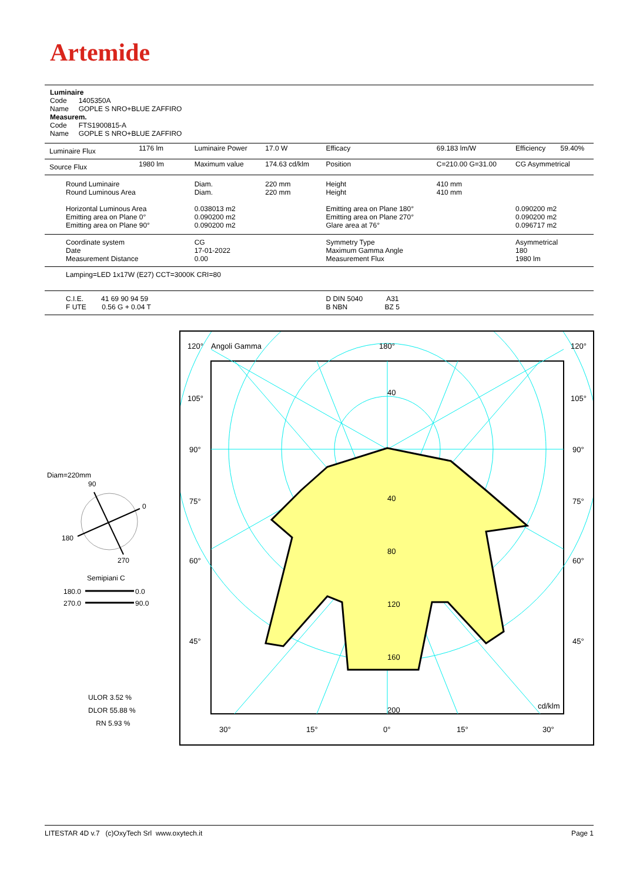Artemide
Luminaire
Code 1405350A
Name GOPLE S NRO+BLUE ZAFFIRO
Measurem.
Code FTS1900815-A
Name GOPLE S NRO+BLUE ZAFFIRO
| Luminaire Flux | 1176 lm | Luminaire Power | 17.0 W | Efficacy | 69.183 lm/W | Efficiency | 59.40% |
| Source Flux | 1980 lm | Maximum value | 174.63 cd/klm | Position | C=210.00 G=31.00 | CG Asymmetrical | |
| Round Luminaire Round Luminous Area Horizontal Luminous Area Emitting area on Plane 0° Emitting area on Plane 90° | | Diam. Diam. 0.038013 m2 0.090200 m2 0.090200 m2 | 220 mm 220 mm | Height Height Emitting area on Plane 180° Emitting area on Plane 270° Glare area at 76° | 410 mm 410 mm | 0.090200 m2 0.090200 m2 0.096717 m2 | |
| Coordinate system Date Measurement Distance | | CG 17-01-2022 0.00 | | Symmetry Type Maximum Gamma Angle Measurement Flux | | Asymmetrical 180 1980 lm | |
| Lamping=LED 1x17W (E27) CCT=3000K CRI=80 | | | | | | | |
| C.I.E. 41 69 90 94 59 F UTE 0.56 G + 0.04 T | | | | D DIN 5040 A31 B NBN BZ 5 | | | |
Diam=220mm
90
0
180
270
Semipiani C
180.0
0.0
270.0
90.0
ULOR 3.52 %
DLOR 55.88 %
RN 5.93 %
120°
Angoli Gamma
180°
120°
105°
105°
90°
90°
75°
75°
60°
60°
45°
45°
40
40
80
120
160
200
cd/klm
30°
15°
0°
15°
30°
LITESTAR 4D v.7 (c)OxyTech Srl www.oxytech.it Page 1